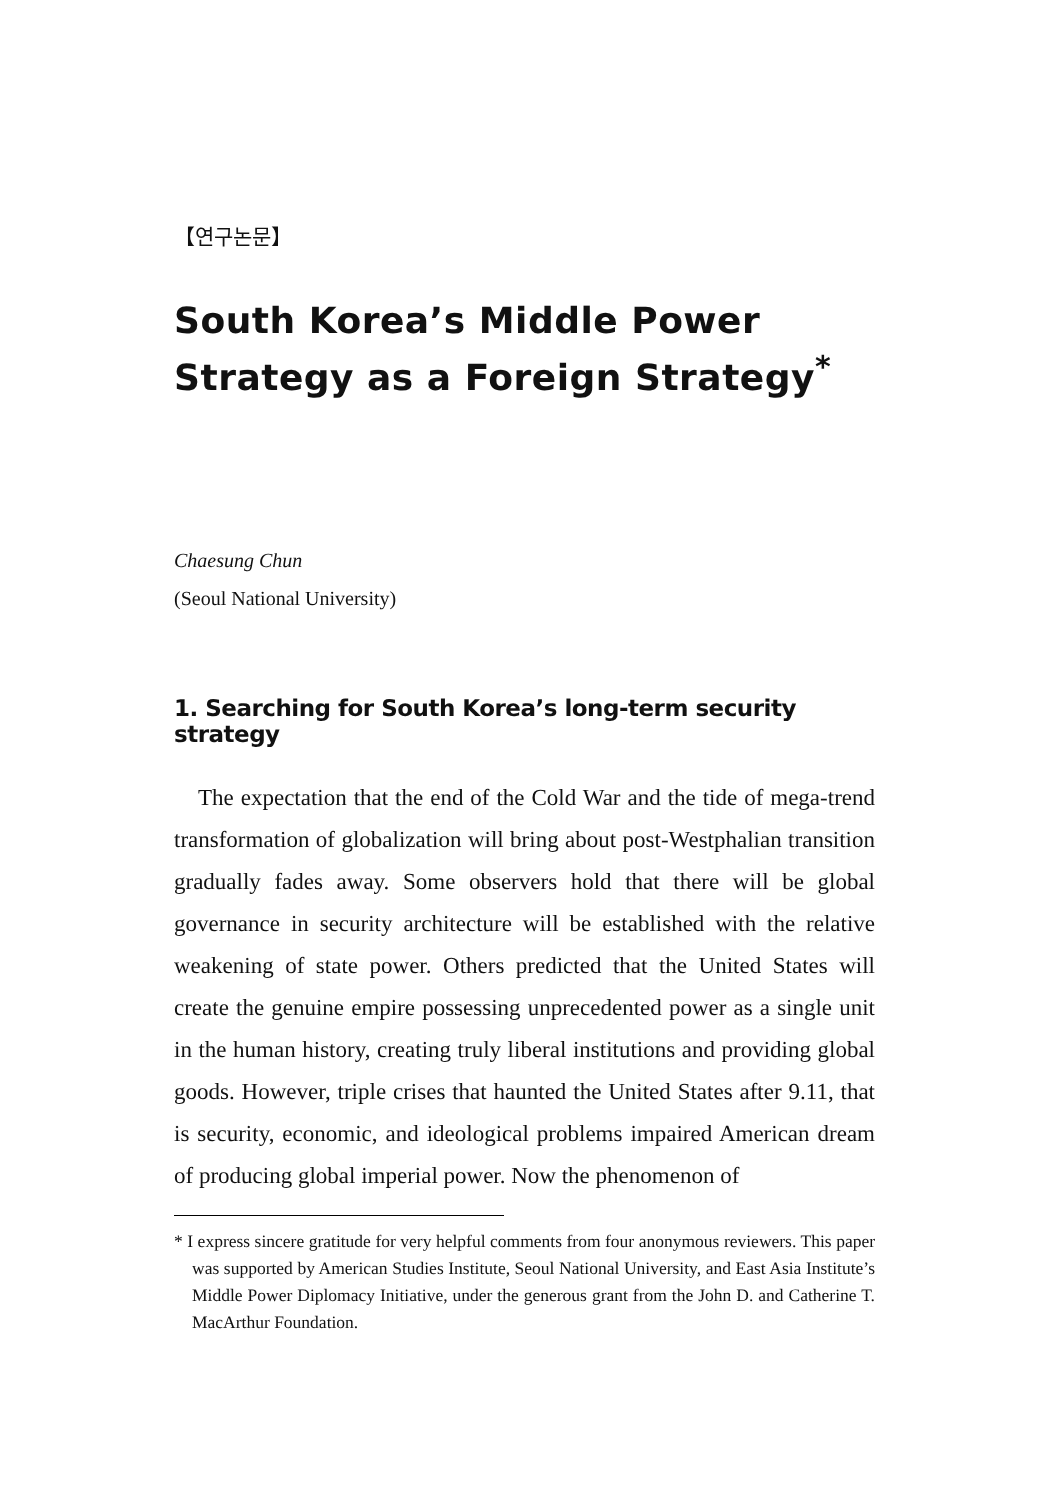【연구논문】
South Korea’s Middle Power Strategy as a Foreign Strategy<sup>*</sup>
Chaesung Chun
(Seoul National University)
1. Searching for South Korea’s long-term security strategy
The expectation that the end of the Cold War and the tide of mega-trend transformation of globalization will bring about post-Westphalian transition gradually fades away. Some observers hold that there will be global governance in security architecture will be established with the relative weakening of state power. Others predicted that the United States will create the genuine empire possessing unprecedented power as a single unit in the human history, creating truly liberal institutions and providing global goods. However, triple crises that haunted the United States after 9.11, that is security, economic, and ideological problems impaired American dream of producing global imperial power. Now the phenomenon of
* I express sincere gratitude for very helpful comments from four anonymous reviewers. This paper was supported by American Studies Institute, Seoul National University, and East Asia Institute’s Middle Power Diplomacy Initiative, under the generous grant from the John D. and Catherine T. MacArthur Foundation.